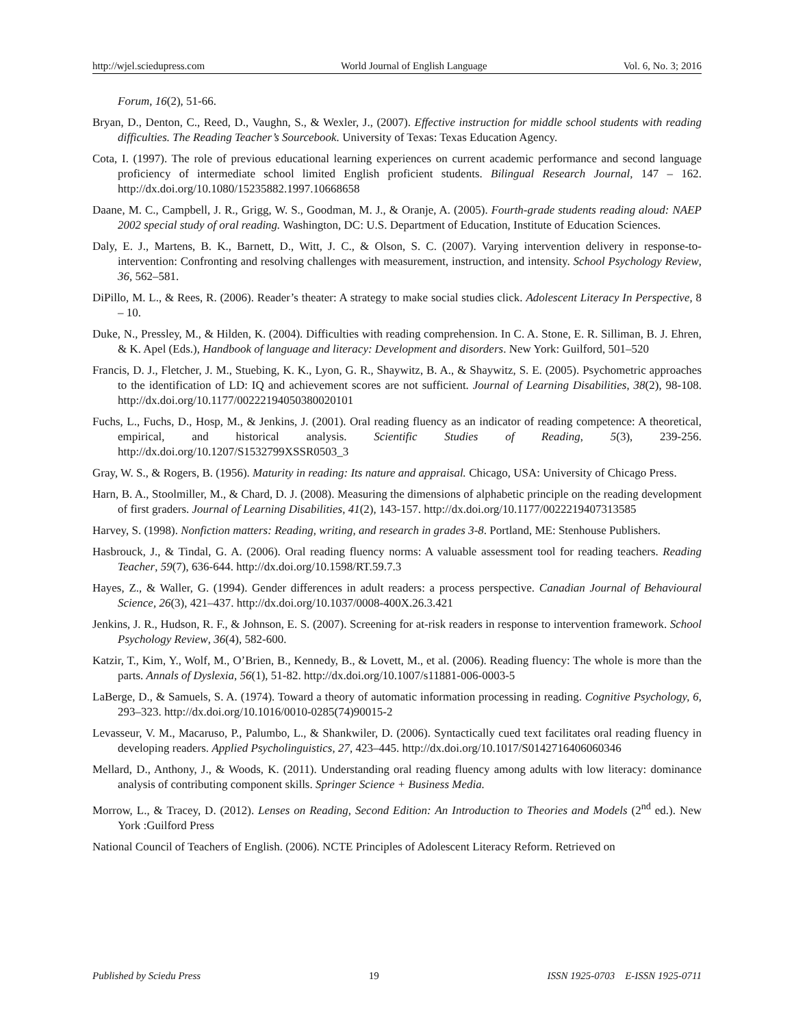http://wjel.sciedupress.com World Journal of English Language Vol. 6, No. 3; 2016
Forum, 16(2), 51-66.
Bryan, D., Denton, C., Reed, D., Vaughn, S., & Wexler, J., (2007). Effective instruction for middle school students with reading difficulties. The Reading Teacher’s Sourcebook. University of Texas: Texas Education Agency.
Cota, I. (1997). The role of previous educational learning experiences on current academic performance and second language proficiency of intermediate school limited English proficient students. Bilingual Research Journal, 147 – 162. http://dx.doi.org/10.1080/15235882.1997.10668658
Daane, M. C., Campbell, J. R., Grigg, W. S., Goodman, M. J., & Oranje, A. (2005). Fourth-grade students reading aloud: NAEP 2002 special study of oral reading. Washington, DC: U.S. Department of Education, Institute of Education Sciences.
Daly, E. J., Martens, B. K., Barnett, D., Witt, J. C., & Olson, S. C. (2007). Varying intervention delivery in response-to-intervention: Confronting and resolving challenges with measurement, instruction, and intensity. School Psychology Review, 36, 562–581.
DiPillo, M. L., & Rees, R. (2006). Reader’s theater: A strategy to make social studies click. Adolescent Literacy In Perspective, 8 – 10.
Duke, N., Pressley, M., & Hilden, K. (2004). Difficulties with reading comprehension. In C. A. Stone, E. R. Silliman, B. J. Ehren, & K. Apel (Eds.), Handbook of language and literacy: Development and disorders. New York: Guilford, 501–520
Francis, D. J., Fletcher, J. M., Stuebing, K. K., Lyon, G. R., Shaywitz, B. A., & Shaywitz, S. E. (2005). Psychometric approaches to the identification of LD: IQ and achievement scores are not sufficient. Journal of Learning Disabilities, 38(2), 98-108. http://dx.doi.org/10.1177/00222194050380020101
Fuchs, L., Fuchs, D., Hosp, M., & Jenkins, J. (2001). Oral reading fluency as an indicator of reading competence: A theoretical, empirical, and historical analysis. Scientific Studies of Reading, 5(3), 239-256. http://dx.doi.org/10.1207/S1532799XSSR0503_3
Gray, W. S., & Rogers, B. (1956). Maturity in reading: Its nature and appraisal. Chicago, USA: University of Chicago Press.
Harn, B. A., Stoolmiller, M., & Chard, D. J. (2008). Measuring the dimensions of alphabetic principle on the reading development of first graders. Journal of Learning Disabilities, 41(2), 143-157. http://dx.doi.org/10.1177/0022219407313585
Harvey, S. (1998). Nonfiction matters: Reading, writing, and research in grades 3-8. Portland, ME: Stenhouse Publishers.
Hasbrouck, J., & Tindal, G. A. (2006). Oral reading fluency norms: A valuable assessment tool for reading teachers. Reading Teacher, 59(7), 636-644. http://dx.doi.org/10.1598/RT.59.7.3
Hayes, Z., & Waller, G. (1994). Gender differences in adult readers: a process perspective. Canadian Journal of Behavioural Science, 26(3), 421–437. http://dx.doi.org/10.1037/0008-400X.26.3.421
Jenkins, J. R., Hudson, R. F., & Johnson, E. S. (2007). Screening for at-risk readers in response to intervention framework. School Psychology Review, 36(4), 582-600.
Katzir, T., Kim, Y., Wolf, M., O’Brien, B., Kennedy, B., & Lovett, M., et al. (2006). Reading fluency: The whole is more than the parts. Annals of Dyslexia, 56(1), 51-82. http://dx.doi.org/10.1007/s11881-006-0003-5
LaBerge, D., & Samuels, S. A. (1974). Toward a theory of automatic information processing in reading. Cognitive Psychology, 6, 293–323. http://dx.doi.org/10.1016/0010-0285(74)90015-2
Levasseur, V. M., Macaruso, P., Palumbo, L., & Shankwiler, D. (2006). Syntactically cued text facilitates oral reading fluency in developing readers. Applied Psycholinguistics, 27, 423–445. http://dx.doi.org/10.1017/S0142716406060346
Mellard, D., Anthony, J., & Woods, K. (2011). Understanding oral reading fluency among adults with low literacy: dominance analysis of contributing component skills. Springer Science + Business Media.
Morrow, L., & Tracey, D. (2012). Lenses on Reading, Second Edition: An Introduction to Theories and Models (2<sup>nd</sup> ed.). New York :Guilford Press
National Council of Teachers of English. (2006). NCTE Principles of Adolescent Literacy Reform. Retrieved on
Published by Sciedu Press 19 ISSN 1925-0703 E-ISSN 1925-0711